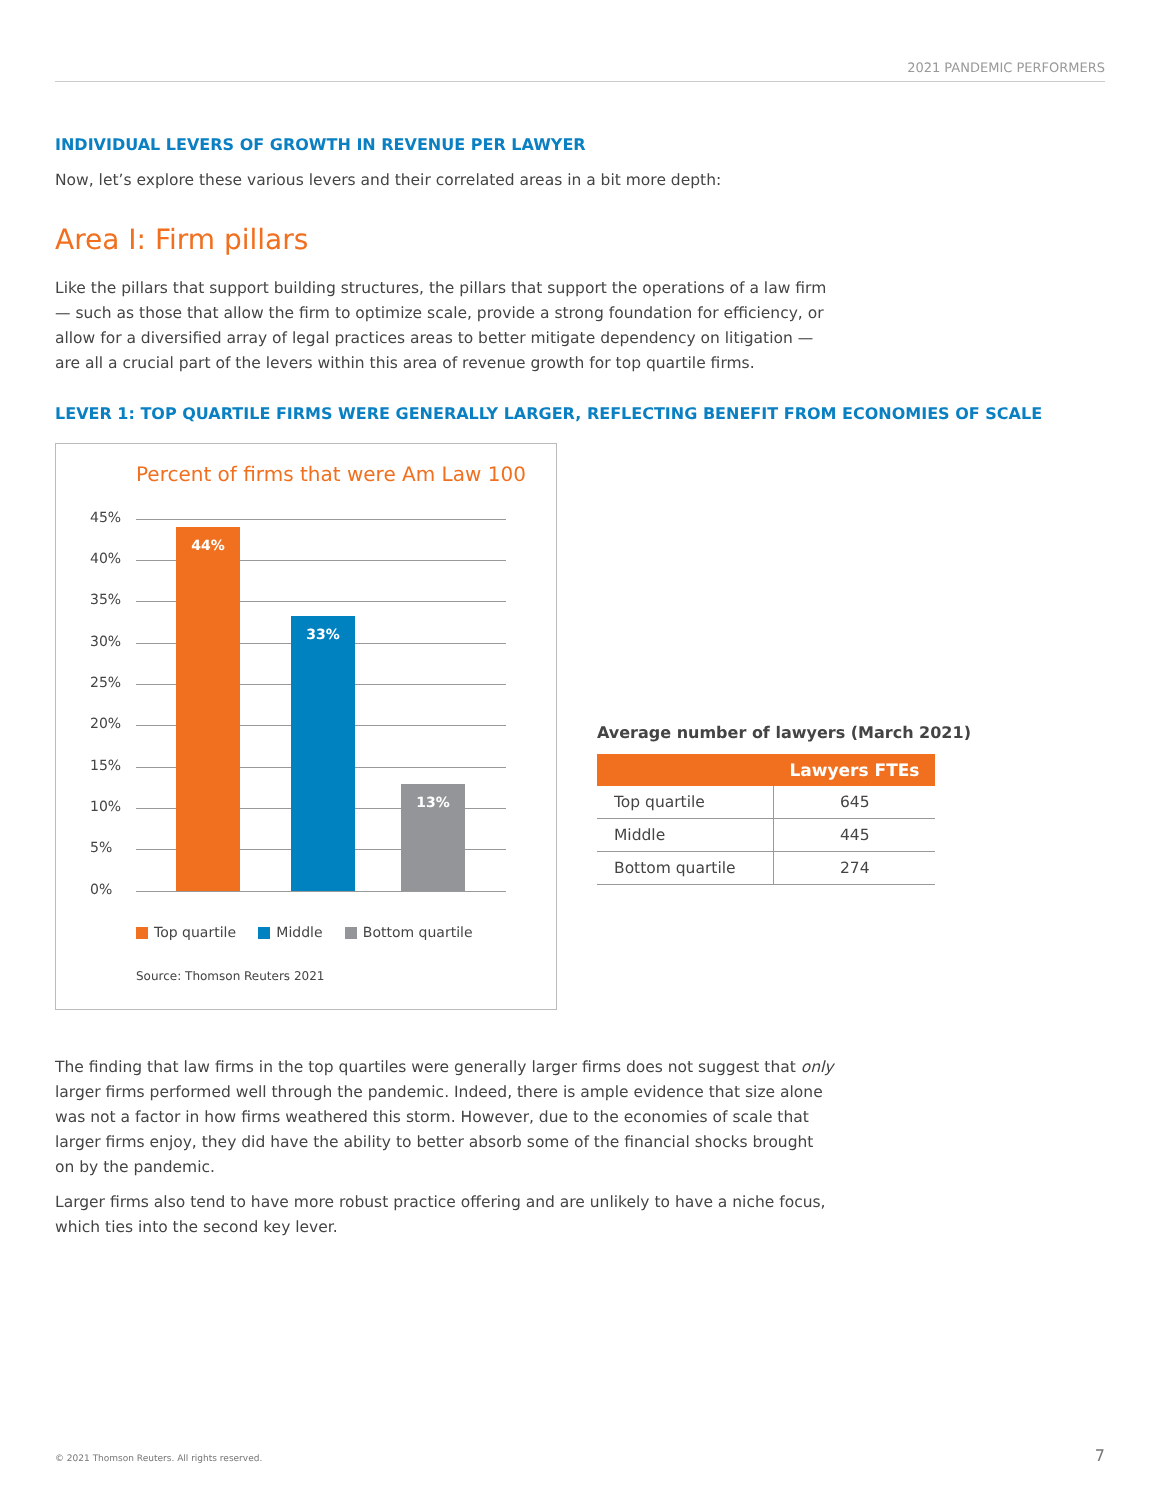2021 PANDEMIC PERFORMERS
INDIVIDUAL LEVERS OF GROWTH IN REVENUE PER LAWYER
Now, let’s explore these various levers and their correlated areas in a bit more depth:
Area I: Firm pillars
Like the pillars that support building structures, the pillars that support the operations of a law firm — such as those that allow the firm to optimize scale, provide a strong foundation for efficiency, or allow for a diversified array of legal practices areas to better mitigate dependency on litigation — are all a crucial part of the levers within this area of revenue growth for top quartile firms.
LEVER 1: TOP QUARTILE FIRMS WERE GENERALLY LARGER, REFLECTING BENEFIT FROM ECONOMIES OF SCALE
Percent of firms that were Am Law 100
45%
40%
35%
30%
25%
20%
15%
10%
5%
0% 44% 33% 13%
Top quartile Middle Bottom quartile
Source: Thomson Reuters 2021
Average number of lawyers (March 2021)
| | Lawyers FTEs |
| --- | --- |
| Top quartile | 645 |
| Middle | 445 |
| Bottom quartile | 274 |
The finding that law firms in the top quartiles were generally larger firms does not suggest that only larger firms performed well through the pandemic. Indeed, there is ample evidence that size alone was not a factor in how firms weathered this storm. However, due to the economies of scale that larger firms enjoy, they did have the ability to better absorb some of the financial shocks brought on by the pandemic.
Larger firms also tend to have more robust practice offering and are unlikely to have a niche focus, which ties into the second key lever.
© 2021 Thomson Reuters. All rights reserved.
7